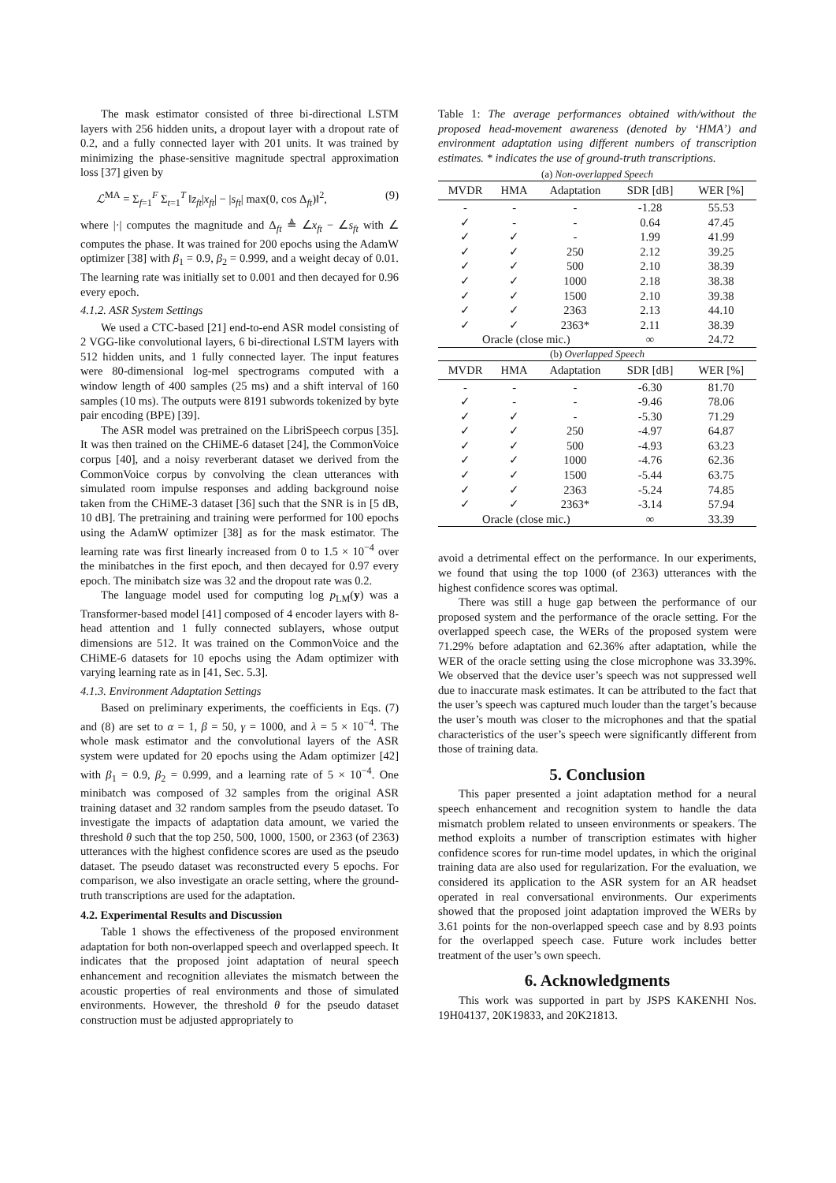The mask estimator consisted of three bi-directional LSTM layers with 256 hidden units, a dropout layer with a dropout rate of 0.2, and a fully connected layer with 201 units. It was trained by minimizing the phase-sensitive magnitude spectral approximation loss [37] given by
ℒ<sup>MA</sup> = Σ<sub>f=1</sub><sup>F</sup> Σ<sub>t=1</sub><sup>T</sup> ‖z<sub>ft</sub>|x<sub>ft</sub>| − |s<sub>ft</sub>| max(0, cos Δ<sub>ft</sub>)‖<sup>2</sup>, (9)
where |·| computes the magnitude and Δ<sub>ft</sub> ≜ ∠x<sub>ft</sub> − ∠s<sub>ft</sub> with ∠ computes the phase. It was trained for 200 epochs using the AdamW optimizer [38] with β<sub>1</sub> = 0.9, β<sub>2</sub> = 0.999, and a weight decay of 0.01. The learning rate was initially set to 0.001 and then decayed for 0.96 every epoch.
4.1.2. ASR System Settings
We used a CTC-based [21] end-to-end ASR model consisting of 2 VGG-like convolutional layers, 6 bi-directional LSTM layers with 512 hidden units, and 1 fully connected layer. The input features were 80-dimensional log-mel spectrograms computed with a window length of 400 samples (25 ms) and a shift interval of 160 samples (10 ms). The outputs were 8191 subwords tokenized by byte pair encoding (BPE) [39].
The ASR model was pretrained on the LibriSpeech corpus [35]. It was then trained on the CHiME-6 dataset [24], the CommonVoice corpus [40], and a noisy reverberant dataset we derived from the CommonVoice corpus by convolving the clean utterances with simulated room impulse responses and adding background noise taken from the CHiME-3 dataset [36] such that the SNR is in [5 dB, 10 dB]. The pretraining and training were performed for 100 epochs using the AdamW optimizer [38] as for the mask estimator. The learning rate was first linearly increased from 0 to 1.5 × 10<sup>−4</sup> over the minibatches in the first epoch, and then decayed for 0.97 every epoch. The minibatch size was 32 and the dropout rate was 0.2.
The language model used for computing log p<sub>LM</sub>(y) was a Transformer-based model [41] composed of 4 encoder layers with 8-head attention and 1 fully connected sublayers, whose output dimensions are 512. It was trained on the CommonVoice and the CHiME-6 datasets for 10 epochs using the Adam optimizer with varying learning rate as in [41, Sec. 5.3].
4.1.3. Environment Adaptation Settings
Based on preliminary experiments, the coefficients in Eqs. (7) and (8) are set to α = 1, β = 50, γ = 1000, and λ = 5 × 10<sup>−4</sup>. The whole mask estimator and the convolutional layers of the ASR system were updated for 20 epochs using the Adam optimizer [42] with β<sub>1</sub> = 0.9, β<sub>2</sub> = 0.999, and a learning rate of 5 × 10<sup>−4</sup>. One minibatch was composed of 32 samples from the original ASR training dataset and 32 random samples from the pseudo dataset. To investigate the impacts of adaptation data amount, we varied the threshold θ such that the top 250, 500, 1000, 1500, or 2363 (of 2363) utterances with the highest confidence scores are used as the pseudo dataset. The pseudo dataset was reconstructed every 5 epochs. For comparison, we also investigate an oracle setting, where the ground-truth transcriptions are used for the adaptation.
4.2. Experimental Results and Discussion
Table 1 shows the effectiveness of the proposed environment adaptation for both non-overlapped speech and overlapped speech. It indicates that the proposed joint adaptation of neural speech enhancement and recognition alleviates the mismatch between the acoustic properties of real environments and those of simulated environments. However, the threshold θ for the pseudo dataset construction must be adjusted appropriately to
Table 1: The average performances obtained with/without the proposed head-movement awareness (denoted by ‘HMA’) and environment adaptation using different numbers of transcription estimates. * indicates the use of ground-truth transcriptions.
(a) Non-overlapped Speech
| MVDR | HMA | Adaptation | SDR [dB] | WER [%] |
| --- | --- | --- | --- | --- |
| - | - | - | -1.28 | 55.53 |
| ✓ | - | - | 0.64 | 47.45 |
| ✓ | ✓ | - | 1.99 | 41.99 |
| ✓ | ✓ | 250 | 2.12 | 39.25 |
| ✓ | ✓ | 500 | 2.10 | 38.39 |
| ✓ | ✓ | 1000 | 2.18 | 38.38 |
| ✓ | ✓ | 1500 | 2.10 | 39.38 |
| ✓ | ✓ | 2363 | 2.13 | 44.10 |
| ✓ | ✓ | 2363* | 2.11 | 38.39 |
| Oracle (close mic.) | | | ∞ | 24.72 |
(b) Overlapped Speech
| MVDR | HMA | Adaptation | SDR [dB] | WER [%] |
| --- | --- | --- | --- | --- |
| - | - | - | -6.30 | 81.70 |
| ✓ | - | - | -9.46 | 78.06 |
| ✓ | ✓ | - | -5.30 | 71.29 |
| ✓ | ✓ | 250 | -4.97 | 64.87 |
| ✓ | ✓ | 500 | -4.93 | 63.23 |
| ✓ | ✓ | 1000 | -4.76 | 62.36 |
| ✓ | ✓ | 1500 | -5.44 | 63.75 |
| ✓ | ✓ | 2363 | -5.24 | 74.85 |
| ✓ | ✓ | 2363* | -3.14 | 57.94 |
| Oracle (close mic.) | | | ∞ | 33.39 |
avoid a detrimental effect on the performance. In our experiments, we found that using the top 1000 (of 2363) utterances with the highest confidence scores was optimal.
There was still a huge gap between the performance of our proposed system and the performance of the oracle setting. For the overlapped speech case, the WERs of the proposed system were 71.29% before adaptation and 62.36% after adaptation, while the WER of the oracle setting using the close microphone was 33.39%. We observed that the device user’s speech was not suppressed well due to inaccurate mask estimates. It can be attributed to the fact that the user’s speech was captured much louder than the target’s because the user’s mouth was closer to the microphones and that the spatial characteristics of the user’s speech were significantly different from those of training data.
5. Conclusion
This paper presented a joint adaptation method for a neural speech enhancement and recognition system to handle the data mismatch problem related to unseen environments or speakers. The method exploits a number of transcription estimates with higher confidence scores for run-time model updates, in which the original training data are also used for regularization. For the evaluation, we considered its application to the ASR system for an AR headset operated in real conversational environments. Our experiments showed that the proposed joint adaptation improved the WERs by 3.61 points for the non-overlapped speech case and by 8.93 points for the overlapped speech case. Future work includes better treatment of the user’s own speech.
6. Acknowledgments
This work was supported in part by JSPS KAKENHI Nos. 19H04137, 20K19833, and 20K21813.